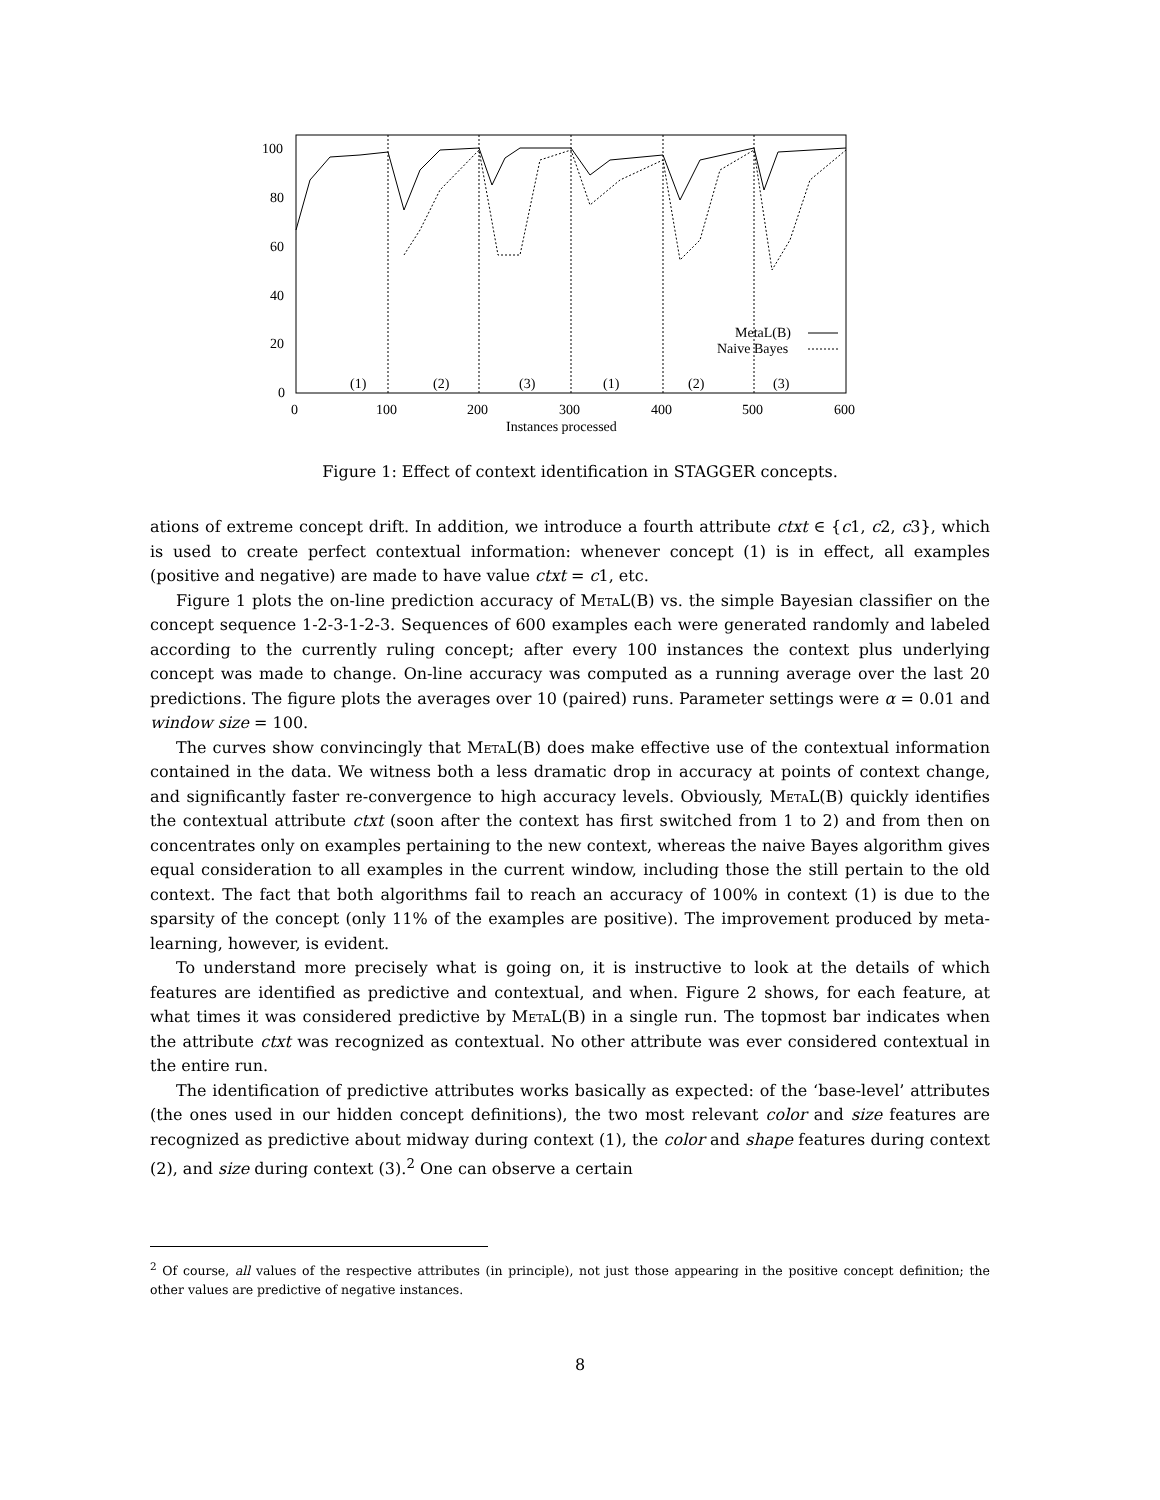100
80
60
40
20
0
0
100
200
300
400
500
600
Instances processed
(1)
(2)
(3)
(1)
(2)
(3)
MetaL(B)
Naive Bayes
Figure 1: Effect of context identification in STAGGER concepts.
ations of extreme concept drift. In addition, we introduce a fourth attribute ctxt ∈ {c1, c2, c3}, which is used to create perfect contextual information: whenever concept (1) is in effect, all examples (positive and negative) are made to have value ctxt = c1, etc.
Figure 1 plots the on-line prediction accuracy of MetaL(B) vs. the simple Bayesian classifier on the concept sequence 1-2-3-1-2-3. Sequences of 600 examples each were generated randomly and labeled according to the currently ruling concept; after every 100 instances the context plus underlying concept was made to change. On-line accuracy was computed as a running average over the last 20 predictions. The figure plots the averages over 10 (paired) runs. Parameter settings were α = 0.01 and window size = 100.
The curves show convincingly that MetaL(B) does make effective use of the contextual information contained in the data. We witness both a less dramatic drop in accuracy at points of context change, and significantly faster re-convergence to high accuracy levels. Obviously, MetaL(B) quickly identifies the contextual attribute ctxt (soon after the context has first switched from 1 to 2) and from then on concentrates only on examples pertaining to the new context, whereas the naive Bayes algorithm gives equal consideration to all examples in the current window, including those the still pertain to the old context. The fact that both algorithms fail to reach an accuracy of 100% in context (1) is due to the sparsity of the concept (only 11% of the examples are positive). The improvement produced by meta-learning, however, is evident.
To understand more precisely what is going on, it is instructive to look at the details of which features are identified as predictive and contextual, and when. Figure 2 shows, for each feature, at what times it was considered predictive by MetaL(B) in a single run. The topmost bar indicates when the attribute ctxt was recognized as contextual. No other attribute was ever considered contextual in the entire run.
The identification of predictive attributes works basically as expected: of the ‘base-level’ attributes (the ones used in our hidden concept definitions), the two most relevant color and size features are recognized as predictive about midway during context (1), the color and shape features during context (2), and size during context (3).<sup>2</sup> One can observe a certain
<sup>2</sup> Of course, all values of the respective attributes (in principle), not just those appearing in the positive concept definition; the other values are predictive of negative instances.
8